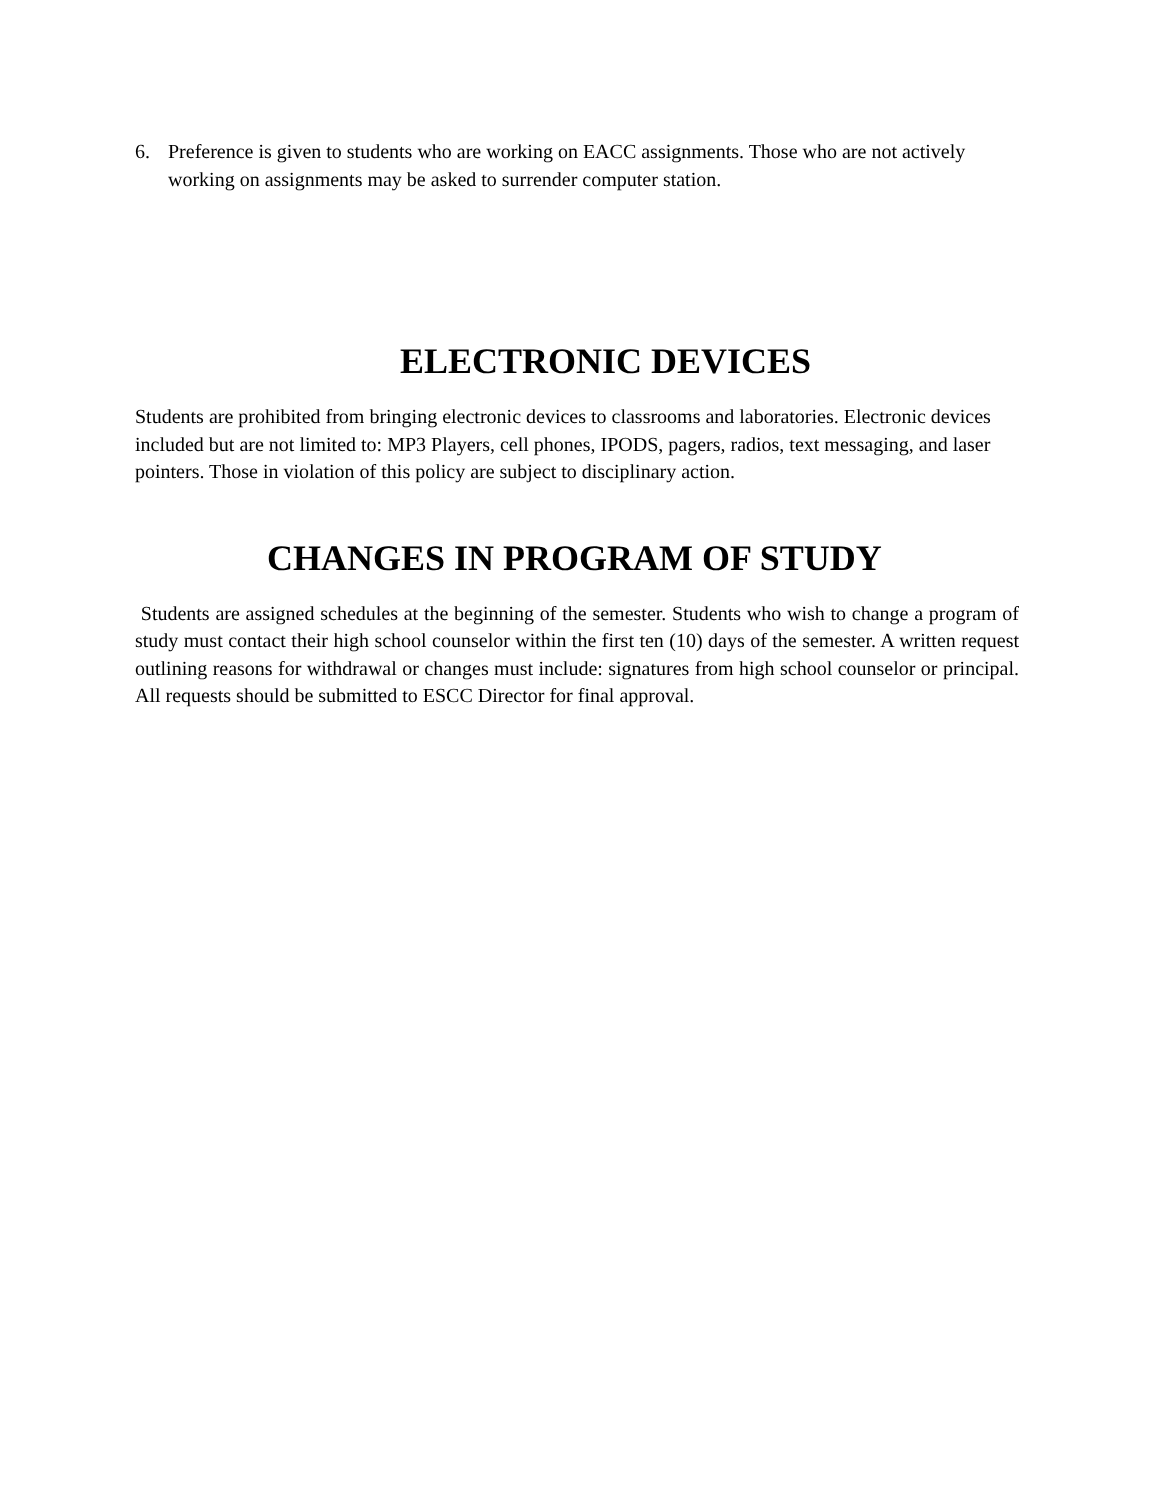6. Preference is given to students who are working on EACC assignments. Those who are not actively working on assignments may be asked to surrender computer station.
ELECTRONIC DEVICES
Students are prohibited from bringing electronic devices to classrooms and laboratories. Electronic devices included but are not limited to: MP3 Players, cell phones, IPODS, pagers, radios, text messaging, and laser pointers. Those in violation of this policy are subject to disciplinary action.
CHANGES IN PROGRAM OF STUDY
Students are assigned schedules at the beginning of the semester. Students who wish to change a program of study must contact their high school counselor within the first ten (10) days of the semester. A written request outlining reasons for withdrawal or changes must include: signatures from high school counselor or principal. All requests should be submitted to ESCC Director for final approval.